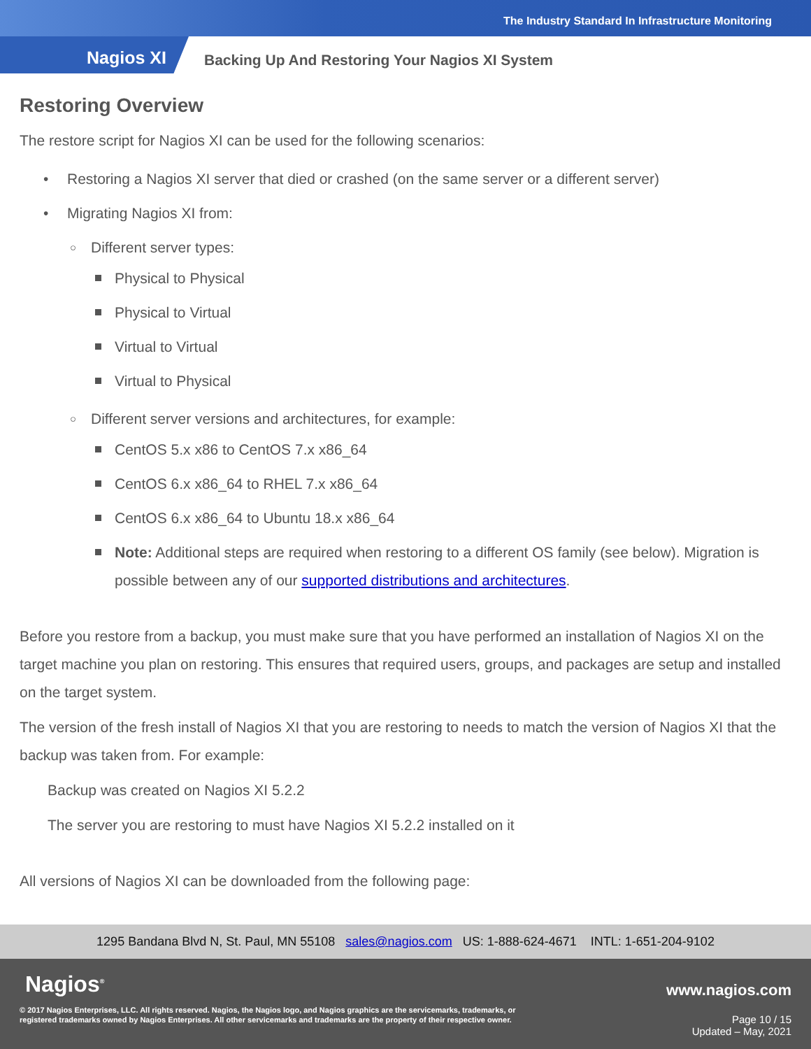The Industry Standard In Infrastructure Monitoring
Nagios XI
Backing Up And Restoring Your Nagios XI System
Restoring Overview
The restore script for Nagios XI can be used for the following scenarios:
Restoring a Nagios XI server that died or crashed (on the same server or a different server)
Migrating Nagios XI from:
Different server types:
Physical to Physical
Physical to Virtual
Virtual to Virtual
Virtual to Physical
Different server versions and architectures, for example:
CentOS 5.x x86 to CentOS 7.x x86_64
CentOS 6.x x86_64 to RHEL 7.x x86_64
CentOS 6.x x86_64 to Ubuntu 18.x x86_64
Note: Additional steps are required when restoring to a different OS family (see below). Migration is possible between any of our supported distributions and architectures.
Before you restore from a backup, you must make sure that you have performed an installation of Nagios XI on the target machine you plan on restoring. This ensures that required users, groups, and packages are setup and installed on the target system.
The version of the fresh install of Nagios XI that you are restoring to needs to match the version of Nagios XI that the backup was taken from. For example:
Backup was created on Nagios XI 5.2.2
The server you are restoring to must have Nagios XI 5.2.2 installed on it
All versions of Nagios XI can be downloaded from the following page:
1295 Bandana Blvd N, St. Paul, MN 55108 sales@nagios.com US: 1-888-624-4671 INTL: 1-651-204-9102
Nagios<sup>®</sup> www.nagios.com
© 2017 Nagios Enterprises, LLC. All rights reserved. Nagios, the Nagios logo, and Nagios graphics are the servicemarks, trademarks, or
registered trademarks owned by Nagios Enterprises. All other servicemarks and trademarks are the property of their respective owner.
Page 10 / 15
Updated – May, 2021